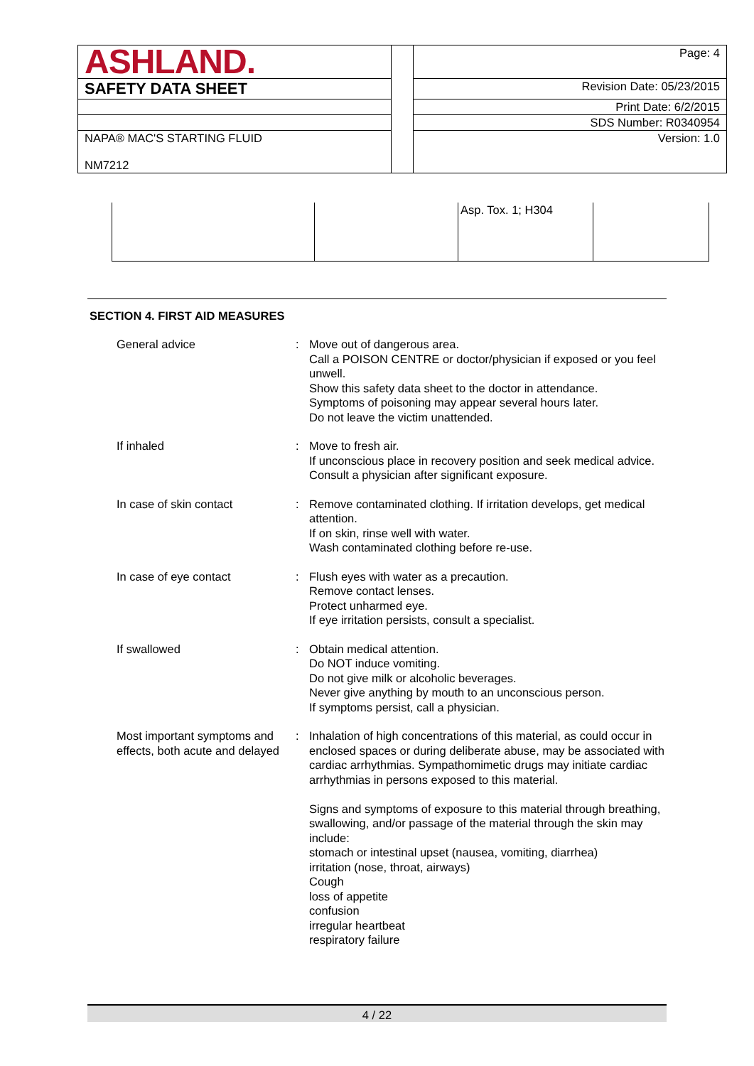| ASHLAND. | | Page: 4 |
| SAFETY DATA SHEET | | Revision Date: 05/23/2015 |
| | | Print Date: 6/2/2015 |
| | | SDS Number: R0340954 |
| NAPA® MAC'S STARTING FLUID NM7212 | | Version: 1.0 |
| | | Asp. Tox. 1; H304 | |
SECTION 4. FIRST AID MEASURES
General advice : Move out of dangerous area.
Call a POISON CENTRE or doctor/physician if exposed or you feel unwell.
Show this safety data sheet to the doctor in attendance.
Symptoms of poisoning may appear several hours later.
Do not leave the victim unattended.
If inhaled : Move to fresh air.
If unconscious place in recovery position and seek medical advice.
Consult a physician after significant exposure.
In case of skin contact : Remove contaminated clothing. If irritation develops, get medical attention.
If on skin, rinse well with water.
Wash contaminated clothing before re-use.
In case of eye contact : Flush eyes with water as a precaution.
Remove contact lenses.
Protect unharmed eye.
If eye irritation persists, consult a specialist.
If swallowed : Obtain medical attention.
Do NOT induce vomiting.
Do not give milk or alcoholic beverages.
Never give anything by mouth to an unconscious person.
If symptoms persist, call a physician.
Most important symptoms and effects, both acute and delayed
: Inhalation of high concentrations of this material, as could occur in enclosed spaces or during deliberate abuse, may be associated with cardiac arrhythmias. Sympathomimetic drugs may initiate cardiac arrhythmias in persons exposed to this material.
Signs and symptoms of exposure to this material through breathing, swallowing, and/or passage of the material through the skin may include:
stomach or intestinal upset (nausea, vomiting, diarrhea)
irritation (nose, throat, airways)
Cough
loss of appetite
confusion
irregular heartbeat
respiratory failure
4 / 22